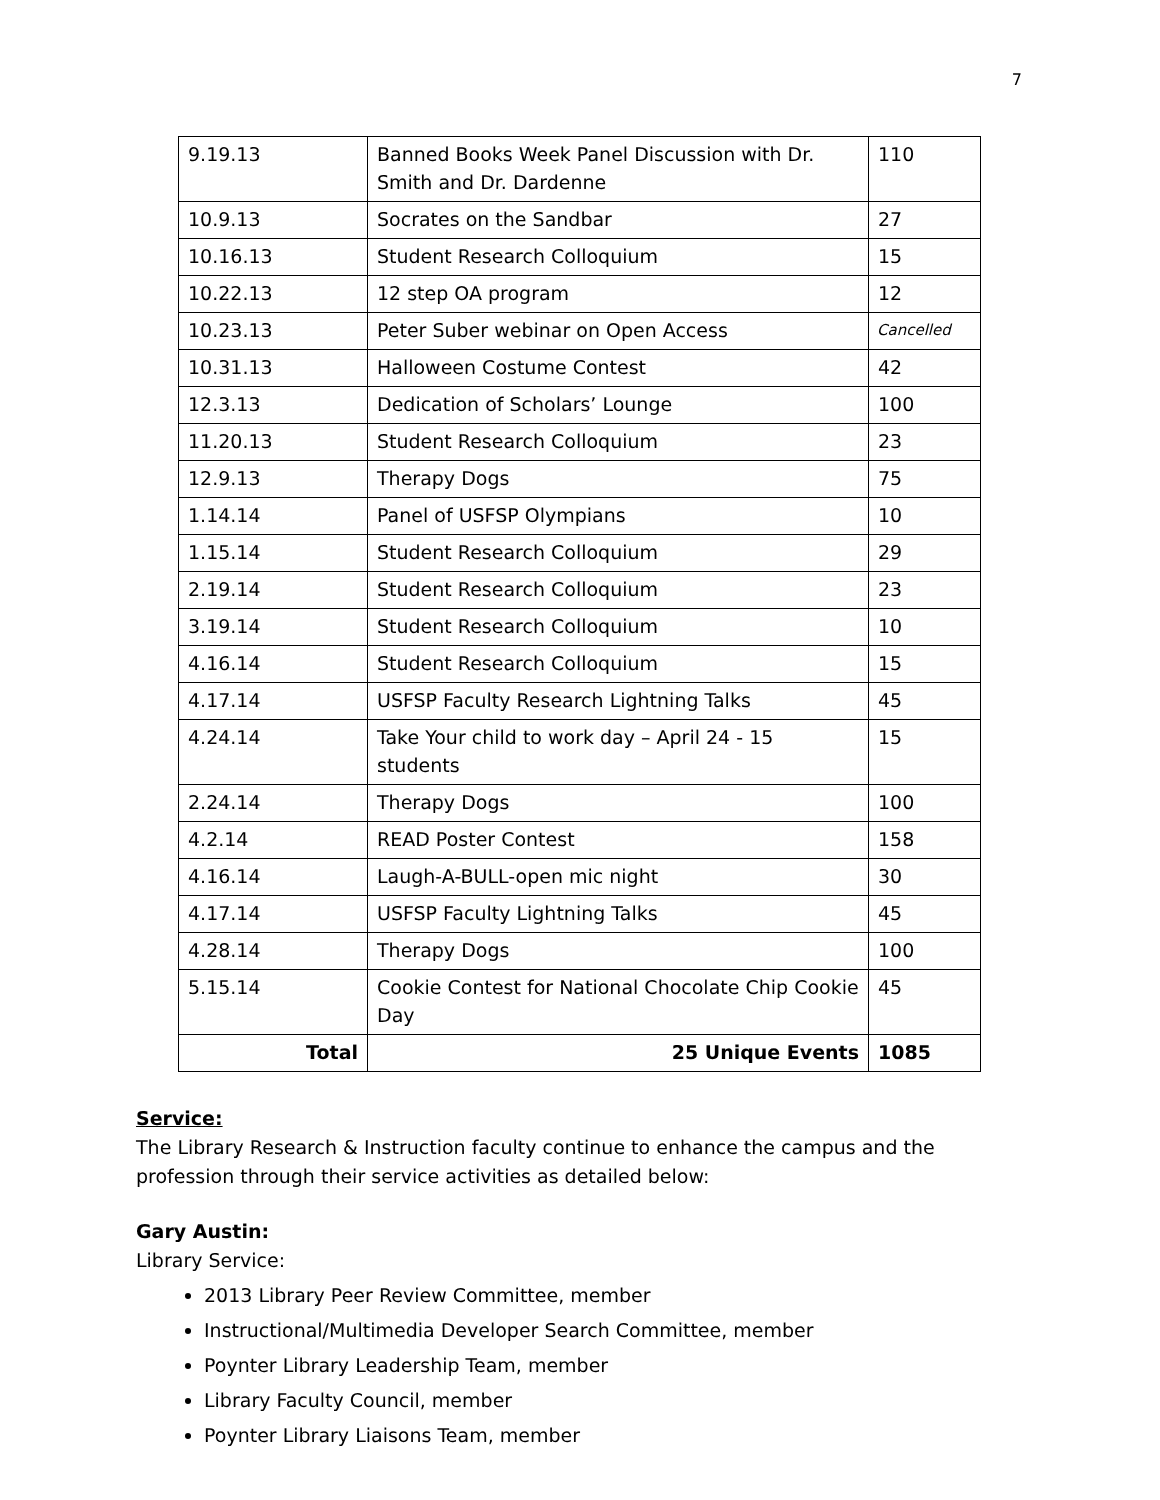7
| 9.19.13 | Banned Books Week Panel Discussion with Dr. Smith and Dr. Dardenne | 110 |
| 10.9.13 | Socrates on the Sandbar | 27 |
| 10.16.13 | Student Research Colloquium | 15 |
| 10.22.13 | 12 step OA program | 12 |
| 10.23.13 | Peter Suber webinar on Open Access | Cancelled |
| 10.31.13 | Halloween Costume Contest | 42 |
| 12.3.13 | Dedication of Scholars’ Lounge | 100 |
| 11.20.13 | Student Research Colloquium | 23 |
| 12.9.13 | Therapy Dogs | 75 |
| 1.14.14 | Panel of USFSP Olympians | 10 |
| 1.15.14 | Student Research Colloquium | 29 |
| 2.19.14 | Student Research Colloquium | 23 |
| 3.19.14 | Student Research Colloquium | 10 |
| 4.16.14 | Student Research Colloquium | 15 |
| 4.17.14 | USFSP Faculty Research Lightning Talks | 45 |
| 4.24.14 | Take Your child to work day – April 24 - 15 students | 15 |
| 2.24.14 | Therapy Dogs | 100 |
| 4.2.14 | READ Poster Contest | 158 |
| 4.16.14 | Laugh-A-BULL-open mic night | 30 |
| 4.17.14 | USFSP Faculty Lightning Talks | 45 |
| 4.28.14 | Therapy Dogs | 100 |
| 5.15.14 | Cookie Contest for National Chocolate Chip Cookie Day | 45 |
| Total | 25 Unique Events | 1085 |
Service:
The Library Research & Instruction faculty continue to enhance the campus and the profession through their service activities as detailed below:
Gary Austin:
Library Service:
2013 Library Peer Review Committee, member
Instructional/Multimedia Developer Search Committee, member
Poynter Library Leadership Team, member
Library Faculty Council, member
Poynter Library Liaisons Team, member